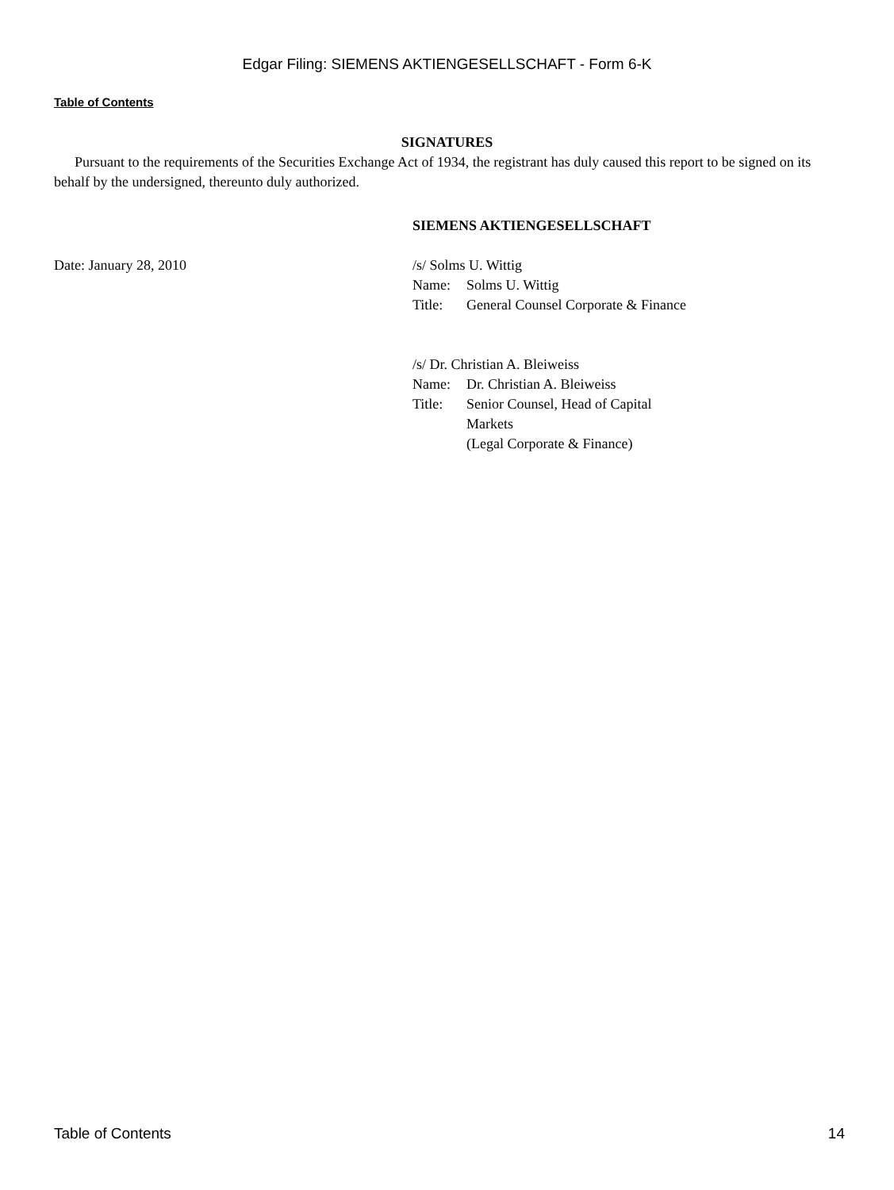Edgar Filing: SIEMENS AKTIENGESELLSCHAFT - Form 6-K
Table of Contents
SIGNATURES
Pursuant to the requirements of the Securities Exchange Act of 1934, the registrant has duly caused this report to be signed on its behalf by the undersigned, thereunto duly authorized.
SIEMENS AKTIENGESELLSCHAFT
Date: January 28, 2010
/s/ Solms U. Wittig
Name: Solms U. Wittig
Title: General Counsel Corporate & Finance
/s/ Dr. Christian A. Bleiweiss
Name: Dr. Christian A. Bleiweiss
Title: Senior Counsel, Head of Capital
Markets
(Legal Corporate & Finance)
Table of Contents 14